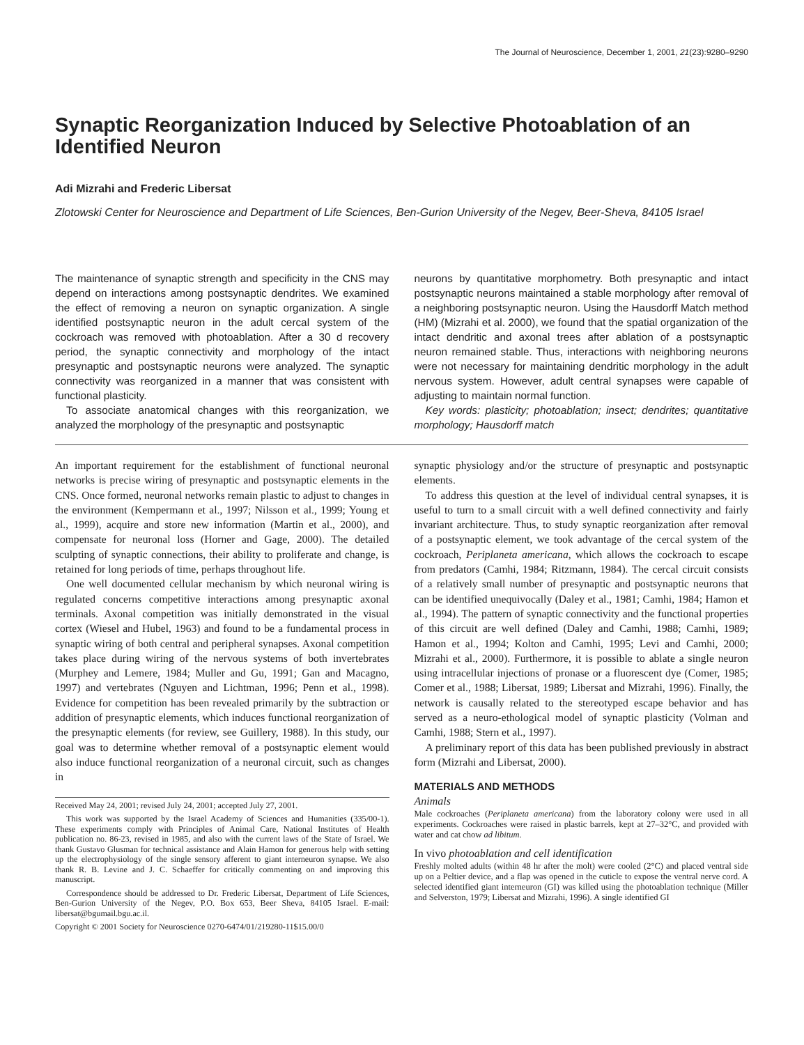The Journal of Neuroscience, December 1, 2001, 21(23):9280–9290
Synaptic Reorganization Induced by Selective Photoablation of an Identified Neuron
Adi Mizrahi and Frederic Libersat
Zlotowski Center for Neuroscience and Department of Life Sciences, Ben-Gurion University of the Negev, Beer-Sheva, 84105 Israel
The maintenance of synaptic strength and specificity in the CNS may depend on interactions among postsynaptic dendrites. We examined the effect of removing a neuron on synaptic organization. A single identified postsynaptic neuron in the adult cercal system of the cockroach was removed with photoablation. After a 30 d recovery period, the synaptic connectivity and morphology of the intact presynaptic and postsynaptic neurons were analyzed. The synaptic connectivity was reorganized in a manner that was consistent with functional plasticity.
To associate anatomical changes with this reorganization, we analyzed the morphology of the presynaptic and postsynaptic
neurons by quantitative morphometry. Both presynaptic and intact postsynaptic neurons maintained a stable morphology after removal of a neighboring postsynaptic neuron. Using the Hausdorff Match method (HM) (Mizrahi et al. 2000), we found that the spatial organization of the intact dendritic and axonal trees after ablation of a postsynaptic neuron remained stable. Thus, interactions with neighboring neurons were not necessary for maintaining dendritic morphology in the adult nervous system. However, adult central synapses were capable of adjusting to maintain normal function.
Key words: plasticity; photoablation; insect; dendrites; quantitative morphology; Hausdorff match
An important requirement for the establishment of functional neuronal networks is precise wiring of presynaptic and postsynaptic elements in the CNS. Once formed, neuronal networks remain plastic to adjust to changes in the environment (Kempermann et al., 1997; Nilsson et al., 1999; Young et al., 1999), acquire and store new information (Martin et al., 2000), and compensate for neuronal loss (Horner and Gage, 2000). The detailed sculpting of synaptic connections, their ability to proliferate and change, is retained for long periods of time, perhaps throughout life.
One well documented cellular mechanism by which neuronal wiring is regulated concerns competitive interactions among presynaptic axonal terminals. Axonal competition was initially demonstrated in the visual cortex (Wiesel and Hubel, 1963) and found to be a fundamental process in synaptic wiring of both central and peripheral synapses. Axonal competition takes place during wiring of the nervous systems of both invertebrates (Murphey and Lemere, 1984; Muller and Gu, 1991; Gan and Macagno, 1997) and vertebrates (Nguyen and Lichtman, 1996; Penn et al., 1998). Evidence for competition has been revealed primarily by the subtraction or addition of presynaptic elements, which induces functional reorganization of the presynaptic elements (for review, see Guillery, 1988). In this study, our goal was to determine whether removal of a postsynaptic element would also induce functional reorganization of a neuronal circuit, such as changes in
Received May 24, 2001; revised July 24, 2001; accepted July 27, 2001.
This work was supported by the Israel Academy of Sciences and Humanities (335/00-1). These experiments comply with Principles of Animal Care, National Institutes of Health publication no. 86-23, revised in 1985, and also with the current laws of the State of Israel. We thank Gustavo Glusman for technical assistance and Alain Hamon for generous help with setting up the electrophysiology of the single sensory afferent to giant interneuron synapse. We also thank R. B. Levine and J. C. Schaeffer for critically commenting on and improving this manuscript.
Correspondence should be addressed to Dr. Frederic Libersat, Department of Life Sciences, Ben-Gurion University of the Negev, P.O. Box 653, Beer Sheva, 84105 Israel. E-mail: libersat@bgumail.bgu.ac.il.
Copyright © 2001 Society for Neuroscience 0270-6474/01/219280-11$15.00/0
synaptic physiology and/or the structure of presynaptic and postsynaptic elements.
To address this question at the level of individual central synapses, it is useful to turn to a small circuit with a well defined connectivity and fairly invariant architecture. Thus, to study synaptic reorganization after removal of a postsynaptic element, we took advantage of the cercal system of the cockroach, Periplaneta americana, which allows the cockroach to escape from predators (Camhi, 1984; Ritzmann, 1984). The cercal circuit consists of a relatively small number of presynaptic and postsynaptic neurons that can be identified unequivocally (Daley et al., 1981; Camhi, 1984; Hamon et al., 1994). The pattern of synaptic connectivity and the functional properties of this circuit are well defined (Daley and Camhi, 1988; Camhi, 1989; Hamon et al., 1994; Kolton and Camhi, 1995; Levi and Camhi, 2000; Mizrahi et al., 2000). Furthermore, it is possible to ablate a single neuron using intracellular injections of pronase or a fluorescent dye (Comer, 1985; Comer et al., 1988; Libersat, 1989; Libersat and Mizrahi, 1996). Finally, the network is causally related to the stereotyped escape behavior and has served as a neuro-ethological model of synaptic plasticity (Volman and Camhi, 1988; Stern et al., 1997).
A preliminary report of this data has been published previously in abstract form (Mizrahi and Libersat, 2000).
MATERIALS AND METHODS
Animals
Male cockroaches (Periplaneta americana) from the laboratory colony were used in all experiments. Cockroaches were raised in plastic barrels, kept at 27–32°C, and provided with water and cat chow ad libitum.
In vivo photoablation and cell identification
Freshly molted adults (within 48 hr after the molt) were cooled (2°C) and placed ventral side up on a Peltier device, and a flap was opened in the cuticle to expose the ventral nerve cord. A selected identified giant interneuron (GI) was killed using the photoablation technique (Miller and Selverston, 1979; Libersat and Mizrahi, 1996). A single identified GI